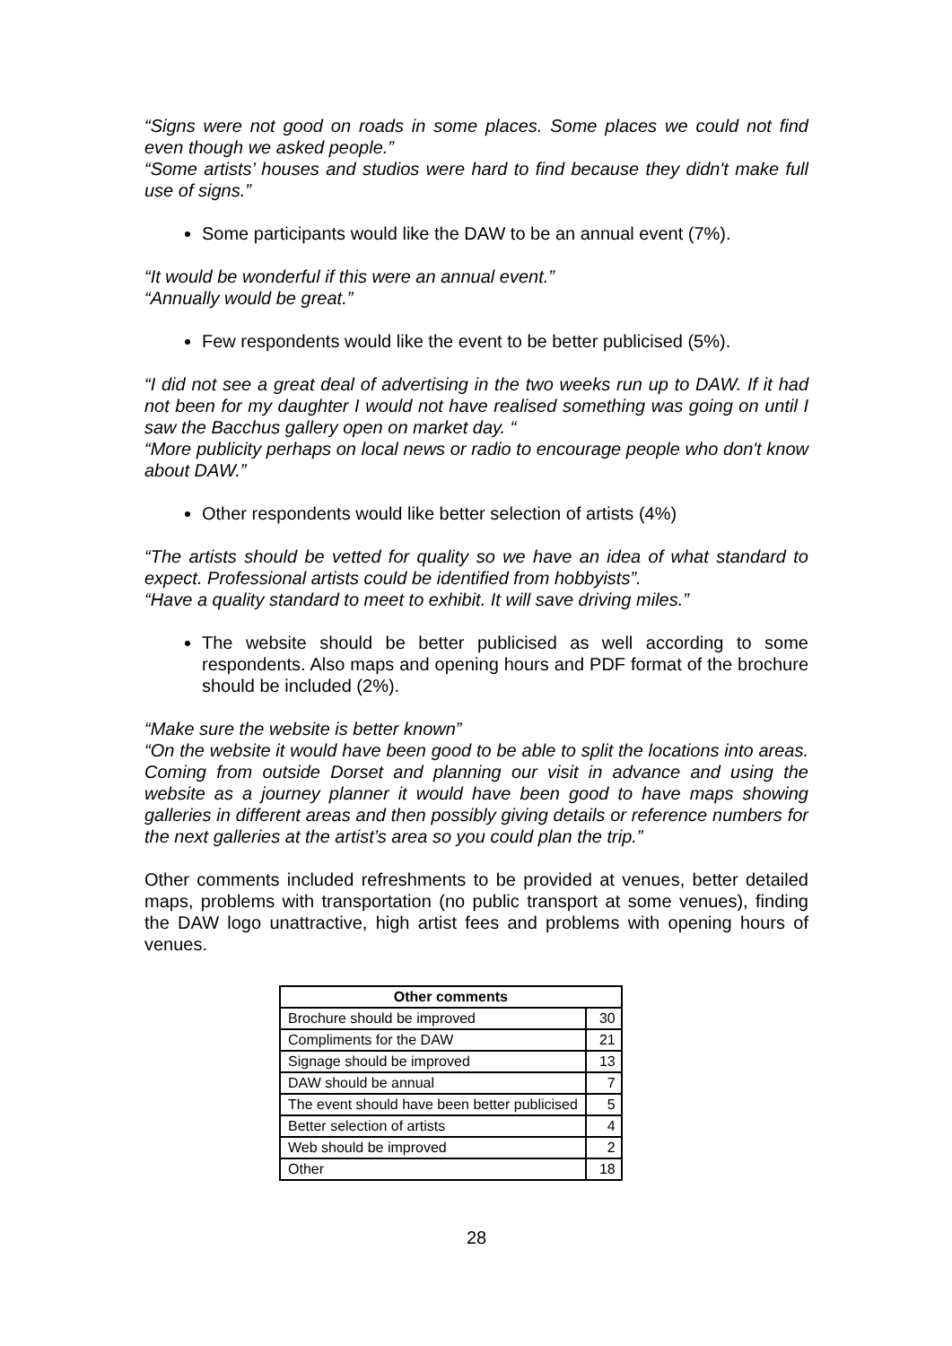“Signs were not good on roads in some places. Some places we could not find even though we asked people.”
“Some artists’ houses and studios were hard to find because they didn't make full use of signs.”
Some participants would like the DAW to be an annual event (7%).
“It would be wonderful if this were an annual event.”
“Annually would be great.”
Few respondents would like the event to be better publicised (5%).
“I did not see a great deal of advertising in the two weeks run up to DAW. If it had not been for my daughter I would not have realised something was going on until I saw the Bacchus gallery open on market day. “
“More publicity perhaps on local news or radio to encourage people who don't know about DAW.”
Other respondents would like better selection of artists (4%)
“The artists should be vetted for quality so we have an idea of what standard to expect. Professional artists could be identified from hobbyists”.
“Have a quality standard to meet to exhibit. It will save driving miles.”
The website should be better publicised as well according to some respondents. Also maps and opening hours and PDF format of the brochure should be included (2%).
“Make sure the website is better known”
“On the website it would have been good to be able to split the locations into areas. Coming from outside Dorset and planning our visit in advance and using the website as a journey planner it would have been good to have maps showing galleries in different areas and then possibly giving details or reference numbers for the next galleries at the artist’s area so you could plan the trip.”
Other comments included refreshments to be provided at venues, better detailed maps, problems with transportation (no public transport at some venues), finding the DAW logo unattractive, high artist fees and problems with opening hours of venues.
| Other comments | |
| --- | --- |
| Brochure should be improved | 30 |
| Compliments for the DAW | 21 |
| Signage should be improved | 13 |
| DAW should be annual | 7 |
| The event should have been better publicised | 5 |
| Better selection of artists | 4 |
| Web should be improved | 2 |
| Other | 18 |
28